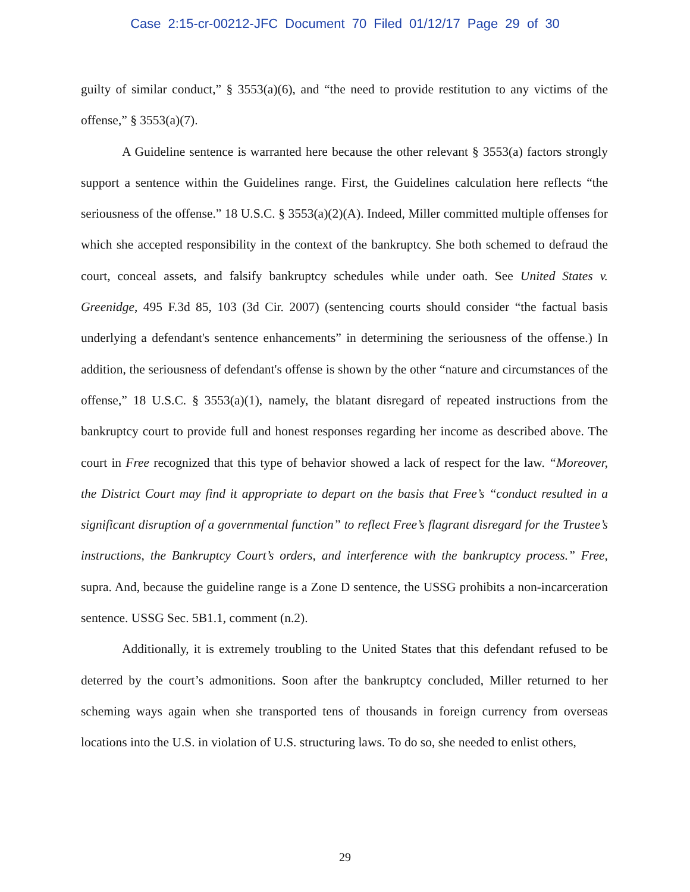Case 2:15-cr-00212-JFC Document 70 Filed 01/12/17 Page 29 of 30
guilty of similar conduct,” § 3553(a)(6), and “the need to provide restitution to any victims of the offense,” § 3553(a)(7).
A Guideline sentence is warranted here because the other relevant § 3553(a) factors strongly support a sentence within the Guidelines range. First, the Guidelines calculation here reflects “the seriousness of the offense.” 18 U.S.C. § 3553(a)(2)(A). Indeed, Miller committed multiple offenses for which she accepted responsibility in the context of the bankruptcy. She both schemed to defraud the court, conceal assets, and falsify bankruptcy schedules while under oath. See United States v. Greenidge, 495 F.3d 85, 103 (3d Cir. 2007) (sentencing courts should consider “the factual basis underlying a defendant's sentence enhancements” in determining the seriousness of the offense.) In addition, the seriousness of defendant's offense is shown by the other “nature and circumstances of the offense,” 18 U.S.C. § 3553(a)(1), namely, the blatant disregard of repeated instructions from the bankruptcy court to provide full and honest responses regarding her income as described above. The court in Free recognized that this type of behavior showed a lack of respect for the law. “Moreover, the District Court may find it appropriate to depart on the basis that Free’s “conduct resulted in a significant disruption of a governmental function” to reflect Free’s flagrant disregard for the Trustee’s instructions, the Bankruptcy Court’s orders, and interference with the bankruptcy process.” Free, supra. And, because the guideline range is a Zone D sentence, the USSG prohibits a non-incarceration sentence. USSG Sec. 5B1.1, comment (n.2).
Additionally, it is extremely troubling to the United States that this defendant refused to be deterred by the court’s admonitions. Soon after the bankruptcy concluded, Miller returned to her scheming ways again when she transported tens of thousands in foreign currency from overseas locations into the U.S. in violation of U.S. structuring laws. To do so, she needed to enlist others,
29